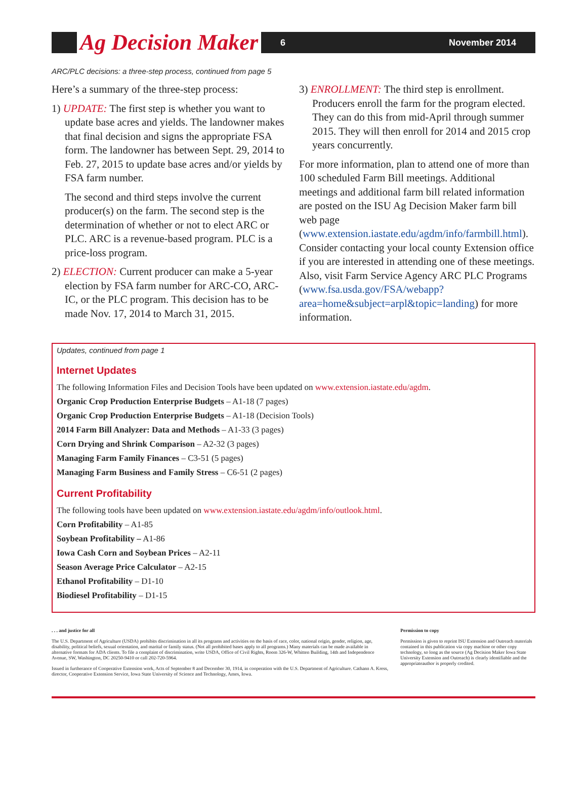Ag Decision Maker
6 November 2014
ARC/PLC decisions: a three-step process, continued from page 5
Here’s a summary of the three-step process:
1) UPDATE: The first step is whether you want to update base acres and yields. The landowner makes that final decision and signs the appropriate FSA form. The landowner has between Sept. 29, 2014 to Feb. 27, 2015 to update base acres and/or yields by FSA farm number.
The second and third steps involve the current producer(s) on the farm. The second step is the determination of whether or not to elect ARC or PLC. ARC is a revenue-based program. PLC is a price-loss program.
2) ELECTION: Current producer can make a 5-year election by FSA farm number for ARC-CO, ARC-IC, or the PLC program. This decision has to be made Nov. 17, 2014 to March 31, 2015.
3) ENROLLMENT: The third step is enrollment. Producers enroll the farm for the program elected. They can do this from mid-April through summer 2015. They will then enroll for 2014 and 2015 crop years concurrently.
For more information, plan to attend one of more than 100 scheduled Farm Bill meetings. Additional meetings and additional farm bill related information are posted on the ISU Ag Decision Maker farm bill web page (www.extension.iastate.edu/agdm/info/farmbill.html). Consider contacting your local county Extension office if you are interested in attending one of these meetings. Also, visit Farm Service Agency ARC PLC Programs (www.fsa.usda.gov/FSA/webapp?area=home&subject=arpl&topic=landing) for more information.
Updates, continued from page 1
Internet Updates
The following Information Files and Decision Tools have been updated on www.extension.iastate.edu/agdm.
Organic Crop Production Enterprise Budgets – A1-18 (7 pages)
Organic Crop Production Enterprise Budgets – A1-18 (Decision Tools)
2014 Farm Bill Analyzer: Data and Methods – A1-33 (3 pages)
Corn Drying and Shrink Comparison – A2-32 (3 pages)
Managing Farm Family Finances – C3-51 (5 pages)
Managing Farm Business and Family Stress – C6-51 (2 pages)
Current Profitability
The following tools have been updated on www.extension.iastate.edu/agdm/info/outlook.html.
Corn Profitability – A1-85
Soybean Profitability – A1-86
Iowa Cash Corn and Soybean Prices – A2-11
Season Average Price Calculator – A2-15
Ethanol Profitability – D1-10
Biodiesel Profitability – D1-15
. . . and justice for all
The U.S. Department of Agriculture (USDA) prohibits discrimination in all its programs and activities on the basis of race, color, national origin, gender, religion, age, disability, political beliefs, sexual orientation, and marital or family status. (Not all prohibited bases apply to all programs.) Many materials can be made available in alternative formats for ADA clients. To file a complaint of discrimination, write USDA, Office of Civil Rights, Room 326-W, Whitten Building, 14th and Independence Avenue, SW, Washington, DC 20250-9410 or call 202-720-5964.
Issued in furtherance of Cooperative Extension work, Acts of September 8 and December 30, 1914, in cooperation with the U.S. Department of Agriculture. Cathann A. Kress, director, Cooperative Extension Service, Iowa State University of Science and Technology, Ames, Iowa.
Permission to copy
Permission is given to reprint ISU Extension and Outreach materials contained in this publication via copy machine or other copy technology, so long as the source (Ag Decision Maker Iowa State University Extension and Outreach) is clearly identifiable and the appropriateauthor is properly credited.